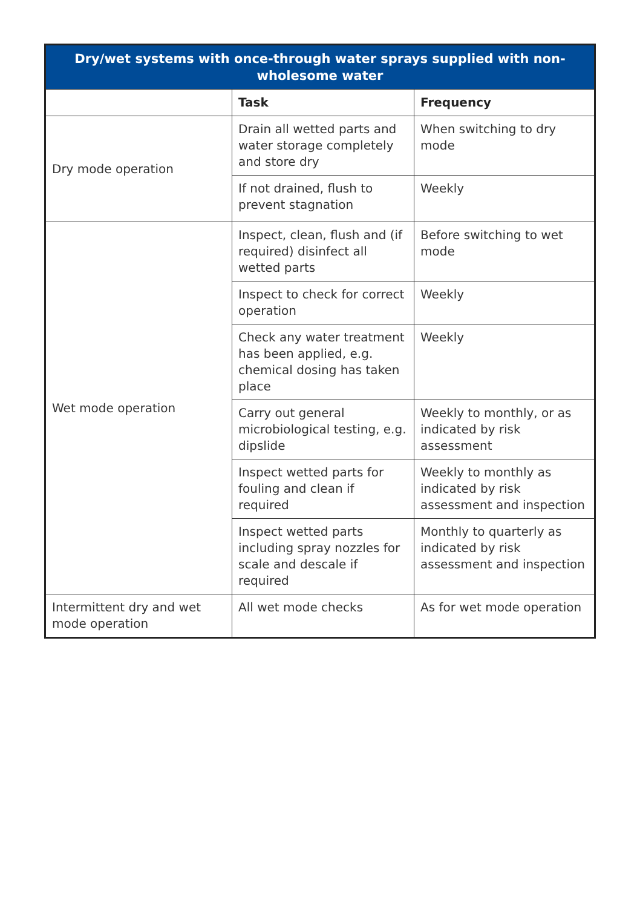| Dry/wet systems with once-through water sprays supplied with non-wholesome water | | |
| --- | --- | --- |
| | Task | Frequency |
| Dry mode operation | Drain all wetted parts and water storage completely and store dry | When switching to dry mode |
| | If not drained, flush to prevent stagnation | Weekly |
| Wet mode operation | Inspect, clean, flush and (if required) disinfect all wetted parts | Before switching to wet mode |
| | Inspect to check for correct operation | Weekly |
| | Check any water treatment has been applied, e.g. chemical dosing has taken place | Weekly |
| | Carry out general microbiological testing, e.g. dipslide | Weekly to monthly, or as indicated by risk assessment |
| | Inspect wetted parts for fouling and clean if required | Weekly to monthly as indicated by risk assessment and inspection |
| | Inspect wetted parts including spray nozzles for scale and descale if required | Monthly to quarterly as indicated by risk assessment and inspection |
| Intermittent dry and wet mode operation | All wet mode checks | As for wet mode operation |